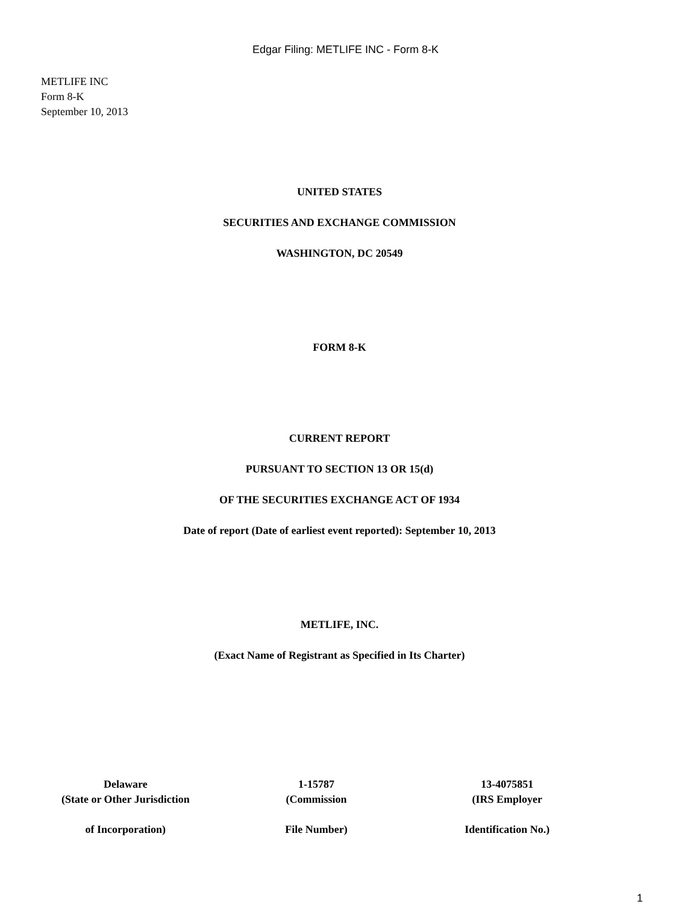Edgar Filing: METLIFE INC - Form 8-K
METLIFE INC
Form 8-K
September 10, 2013
UNITED STATES
SECURITIES AND EXCHANGE COMMISSION
WASHINGTON, DC 20549
FORM 8-K
CURRENT REPORT
PURSUANT TO SECTION 13 OR 15(d)
OF THE SECURITIES EXCHANGE ACT OF 1934
Date of report (Date of earliest event reported): September 10, 2013
METLIFE, INC.
(Exact Name of Registrant as Specified in Its Charter)
| Delaware (State or Other Jurisdiction of Incorporation) | 1-15787 (Commission File Number) | 13-4075851 (IRS Employer Identification No.) |
1